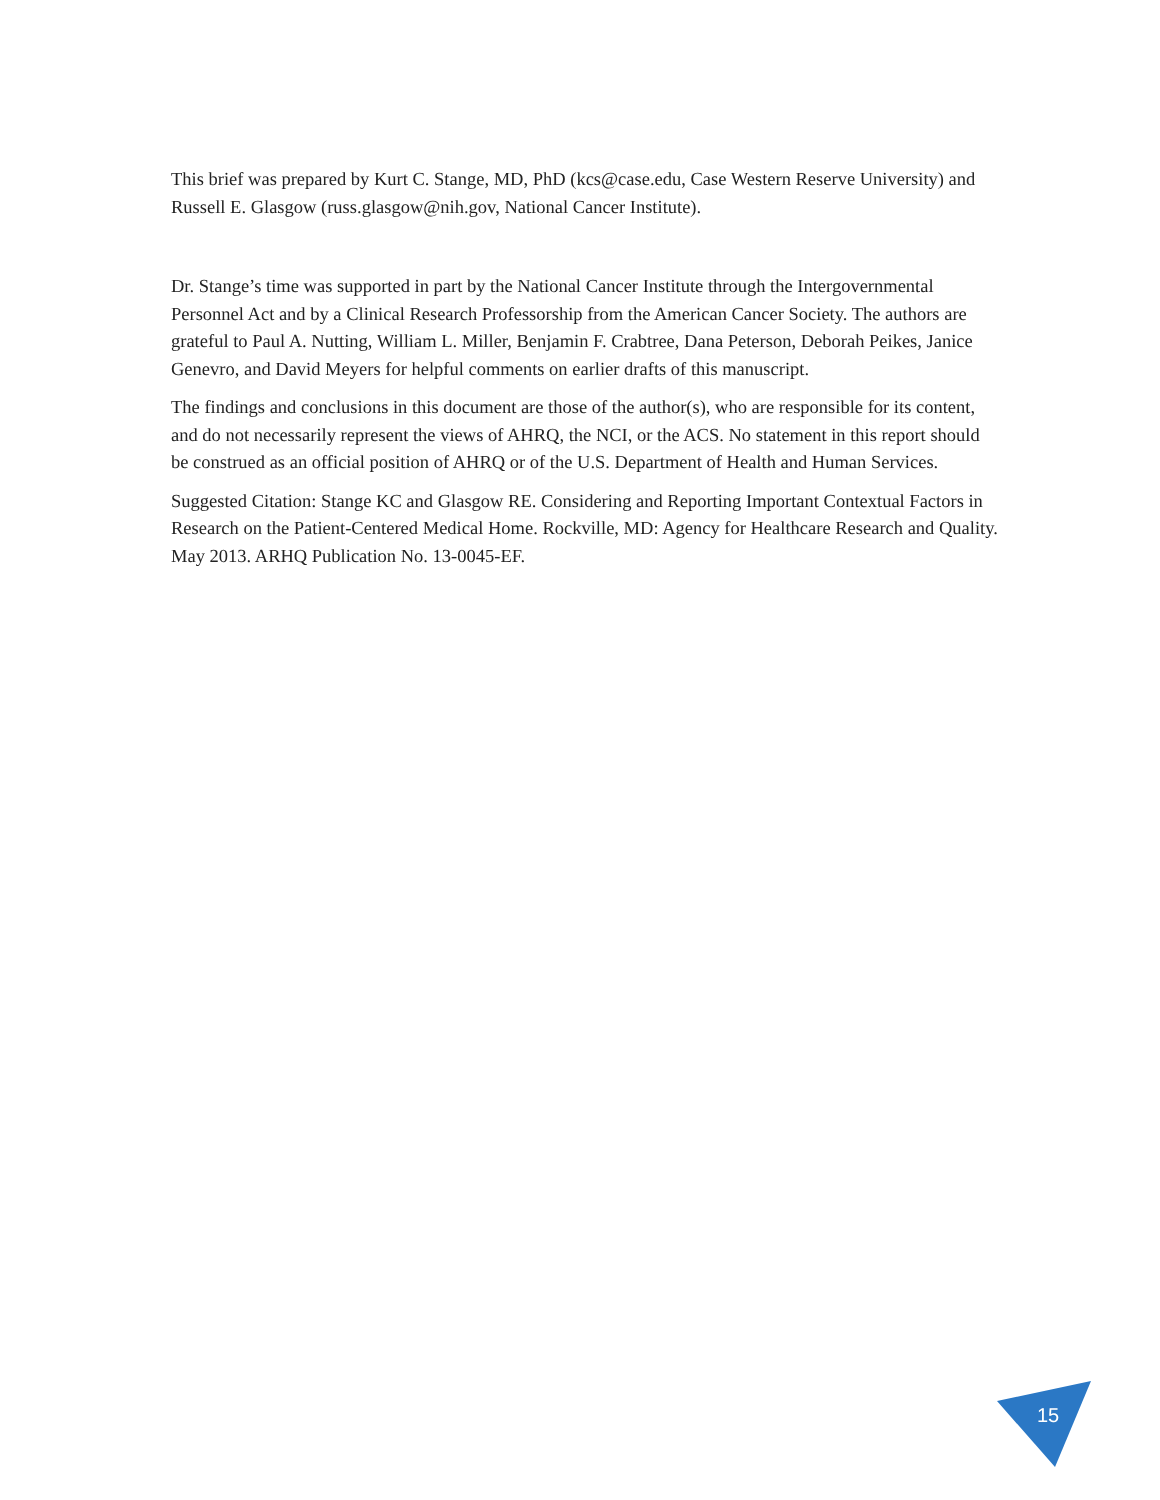This brief was prepared by Kurt C. Stange, MD, PhD (kcs@case.edu, Case Western Reserve University) and Russell E. Glasgow (russ.glasgow@nih.gov, National Cancer Institute).
Dr. Stange’s time was supported in part by the National Cancer Institute through the Intergovernmental Personnel Act and by a Clinical Research Professorship from the American Cancer Society. The authors are grateful to Paul A. Nutting, William L. Miller, Benjamin F. Crabtree, Dana Peterson, Deborah Peikes, Janice Genevro, and David Meyers for helpful comments on earlier drafts of this manuscript.
The findings and conclusions in this document are those of the author(s), who are responsible for its content, and do not necessarily represent the views of AHRQ, the NCI, or the ACS. No statement in this report should be construed as an official position of AHRQ or of the U.S. Department of Health and Human Services.
Suggested Citation: Stange KC and Glasgow RE. Considering and Reporting Important Contextual Factors in Research on the Patient-Centered Medical Home. Rockville, MD: Agency for Healthcare Research and Quality. May 2013. ARHQ Publication No. 13-0045-EF.
15